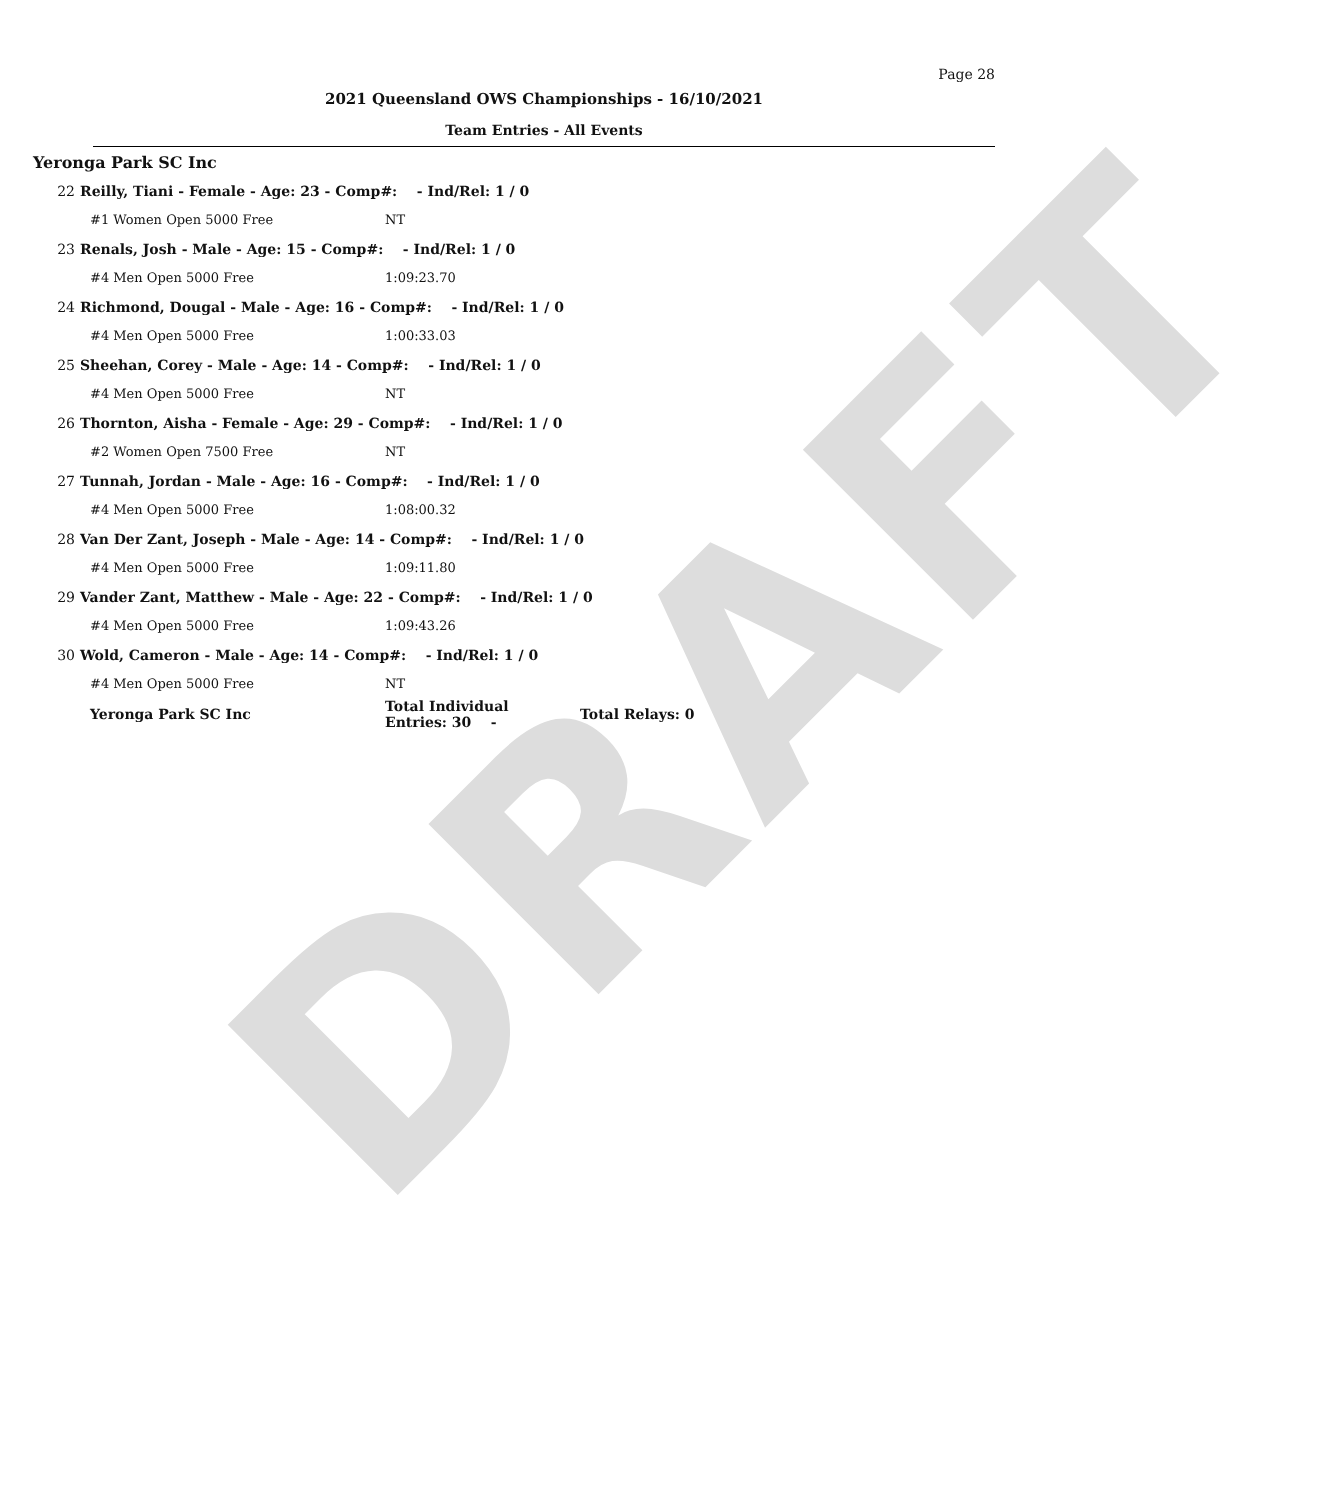DRAFT
Page 28
2021 Queensland OWS Championships - 16/10/2021
Team Entries - All Events
Yeronga Park SC Inc
| 22 | Reilly, Tiani - Female - Age: 23 - Comp#: - Ind/Rel: 1 / 0 | | |
| | #1 Women Open 5000 Free | NT | |
| 23 | Renals, Josh - Male - Age: 15 - Comp#: - Ind/Rel: 1 / 0 | | |
| | #4 Men Open 5000 Free | 1:09:23.70 | |
| 24 | Richmond, Dougal - Male - Age: 16 - Comp#: - Ind/Rel: 1 / 0 | | |
| | #4 Men Open 5000 Free | 1:00:33.03 | |
| 25 | Sheehan, Corey - Male - Age: 14 - Comp#: - Ind/Rel: 1 / 0 | | |
| | #4 Men Open 5000 Free | NT | |
| 26 | Thornton, Aisha - Female - Age: 29 - Comp#: - Ind/Rel: 1 / 0 | | |
| | #2 Women Open 7500 Free | NT | |
| 27 | Tunnah, Jordan - Male - Age: 16 - Comp#: - Ind/Rel: 1 / 0 | | |
| | #4 Men Open 5000 Free | 1:08:00.32 | |
| 28 | Van Der Zant, Joseph - Male - Age: 14 - Comp#: - Ind/Rel: 1 / 0 | | |
| | #4 Men Open 5000 Free | 1:09:11.80 | |
| 29 | Vander Zant, Matthew - Male - Age: 22 - Comp#: - Ind/Rel: 1 / 0 | | |
| | #4 Men Open 5000 Free | 1:09:43.26 | |
| 30 | Wold, Cameron - Male - Age: 14 - Comp#: - Ind/Rel: 1 / 0 | | |
| | #4 Men Open 5000 Free | NT | |
| | Yeronga Park SC Inc | Total Individual Entries: 30 - | Total Relays: 0 |